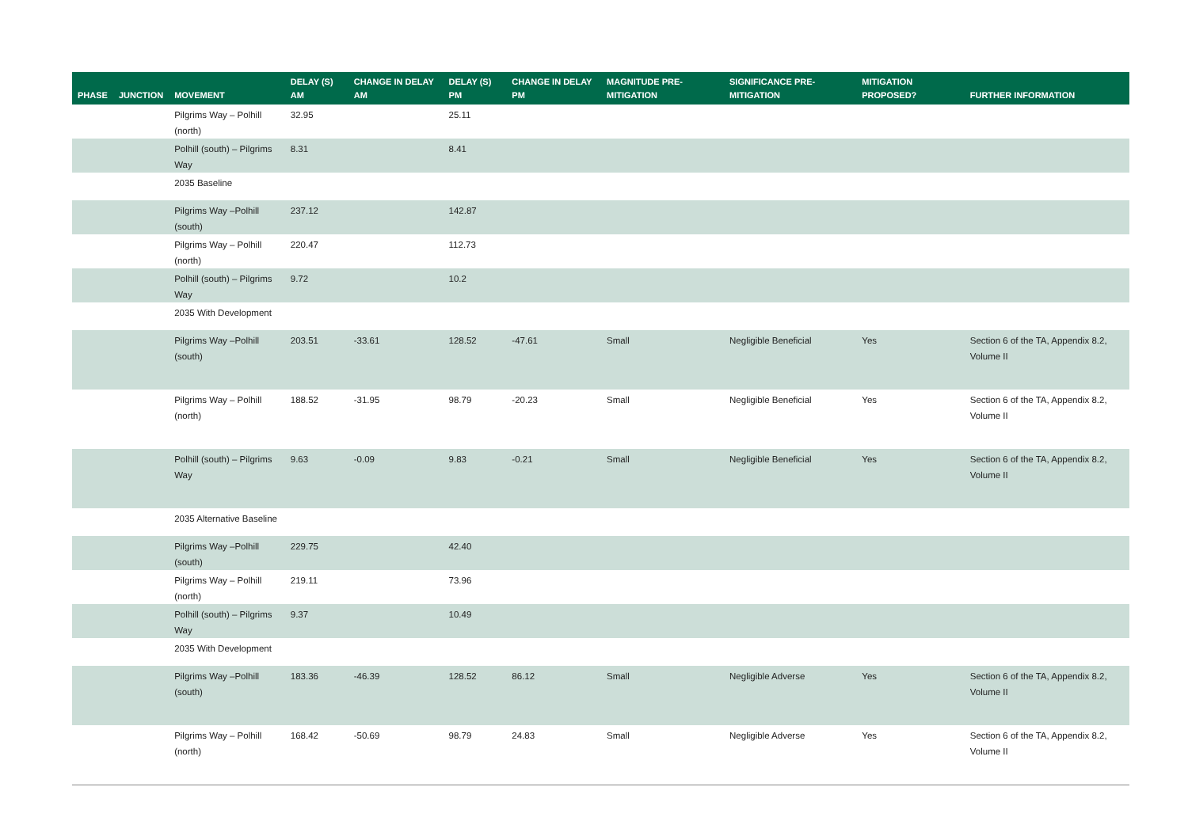| PHASE | JUNCTION | MOVEMENT | DELAY (S) AM | CHANGE IN DELAY AM | DELAY (S) PM | CHANGE IN DELAY PM | MAGNITUDE PRE-MITIGATION | SIGNIFICANCE PRE-MITIGATION | MITIGATION PROPOSED? | FURTHER INFORMATION |
| --- | --- | --- | --- | --- | --- | --- | --- | --- | --- | --- |
| | | Pilgrims Way – Polhill (north) | 32.95 | | 25.11 | | | | | |
| | | Polhill (south) – Pilgrims Way | 8.31 | | 8.41 | | | | | |
| | | 2035 Baseline | | | | | | | | |
| | | Pilgrims Way –Polhill (south) | 237.12 | | 142.87 | | | | | |
| | | Pilgrims Way – Polhill (north) | 220.47 | | 112.73 | | | | | |
| | | Polhill (south) – Pilgrims Way | 9.72 | | 10.2 | | | | | |
| | | 2035 With Development | | | | | | | | |
| | | Pilgrims Way –Polhill (south) | 203.51 | -33.61 | 128.52 | -47.61 | Small | Negligible Beneficial | Yes | Section 6 of the TA, Appendix 8.2, Volume II |
| | | Pilgrims Way – Polhill (north) | 188.52 | -31.95 | 98.79 | -20.23 | Small | Negligible Beneficial | Yes | Section 6 of the TA, Appendix 8.2, Volume II |
| | | Polhill (south) – Pilgrims Way | 9.63 | -0.09 | 9.83 | -0.21 | Small | Negligible Beneficial | Yes | Section 6 of the TA, Appendix 8.2, Volume II |
| | | 2035 Alternative Baseline | | | | | | | | |
| | | Pilgrims Way –Polhill (south) | 229.75 | | 42.40 | | | | | |
| | | Pilgrims Way – Polhill (north) | 219.11 | | 73.96 | | | | | |
| | | Polhill (south) – Pilgrims Way | 9.37 | | 10.49 | | | | | |
| | | 2035 With Development | | | | | | | | |
| | | Pilgrims Way –Polhill (south) | 183.36 | -46.39 | 128.52 | 86.12 | Small | Negligible Adverse | Yes | Section 6 of the TA, Appendix 8.2, Volume II |
| | | Pilgrims Way – Polhill (north) | 168.42 | -50.69 | 98.79 | 24.83 | Small | Negligible Adverse | Yes | Section 6 of the TA, Appendix 8.2, Volume II |